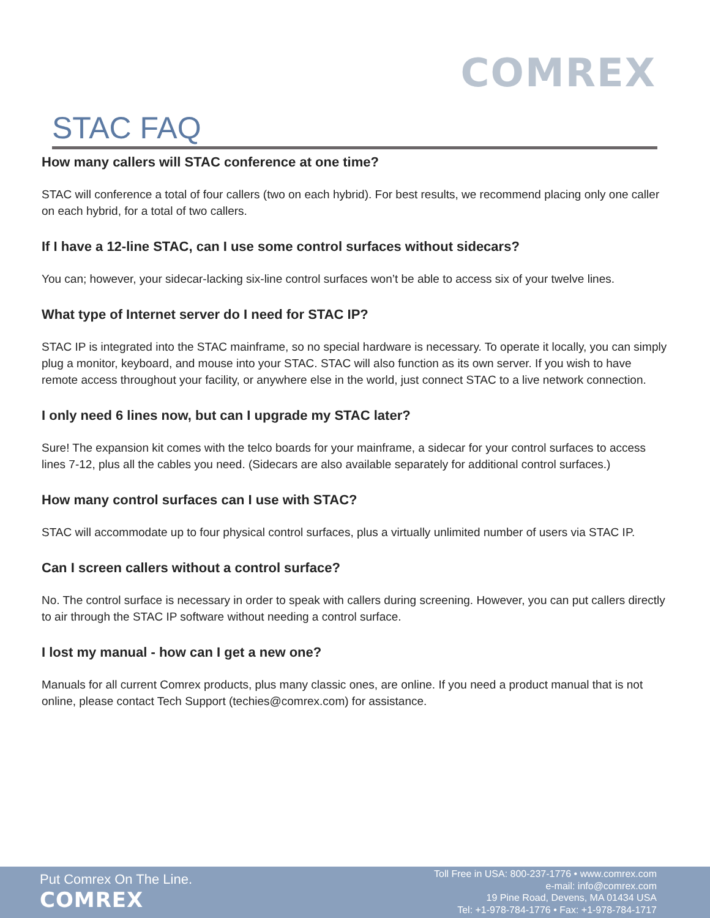COMREX
STAC FAQ
How many callers will STAC conference at one time?
STAC will conference a total of four callers (two on each hybrid). For best results, we recommend placing only one caller on each hybrid, for a total of two callers.
If I have a 12-line STAC, can I use some control surfaces without sidecars?
You can; however, your sidecar-lacking six-line control surfaces won’t be able to access six of your twelve lines.
What type of Internet server do I need for STAC IP?
STAC IP is integrated into the STAC mainframe, so no special hardware is necessary. To operate it locally, you can simply plug a monitor, keyboard, and mouse into your STAC. STAC will also function as its own server. If you wish to have remote access throughout your facility, or anywhere else in the world, just connect STAC to a live network connection.
I only need 6 lines now, but can I upgrade my STAC later?
Sure! The expansion kit comes with the telco boards for your mainframe, a sidecar for your control surfaces to access lines 7-12, plus all the cables you need. (Sidecars are also available separately for additional control surfaces.)
How many control surfaces can I use with STAC?
STAC will accommodate up to four physical control surfaces, plus a virtually unlimited number of users via STAC IP.
Can I screen callers without a control surface?
No. The control surface is necessary in order to speak with callers during screening. However, you can put callers directly to air through the STAC IP software without needing a control surface.
I lost my manual - how can I get a new one?
Manuals for all current Comrex products, plus many classic ones, are online. If you need a product manual that is not online, please contact Tech Support (techies@comrex.com) for assistance.
Put Comrex On The Line.
COMREX
Toll Free in USA: 800-237-1776 • www.comrex.com
e-mail: info@comrex.com
19 Pine Road, Devens, MA 01434 USA
Tel: +1-978-784-1776 • Fax: +1-978-784-1717